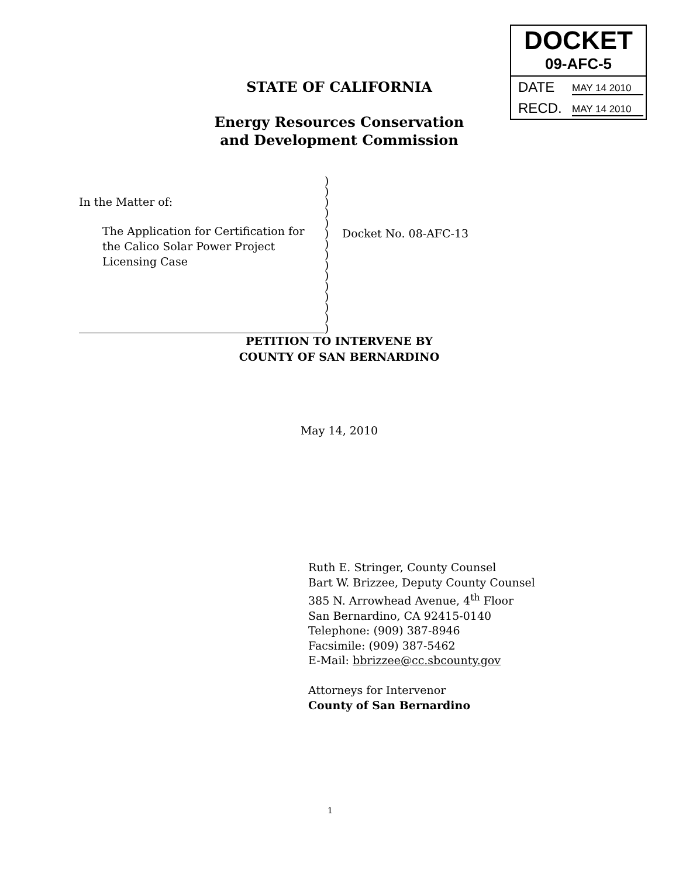DOCKET
09-AFC-5
DATE MAY 14 2010
RECD. MAY 14 2010
STATE OF CALIFORNIA
Energy Resources Conservation
and Development Commission
In the Matter of:
The Application for Certification for
the Calico Solar Power Project
Licensing Case
)
)
)
)
)
)
)
)
)
)
)
)
)
)
)
Docket No. 08-AFC-13
PETITION TO INTERVENE BY
COUNTY OF SAN BERNARDINO
May 14, 2010
Ruth E. Stringer, County Counsel
Bart W. Brizzee, Deputy County Counsel
385 N. Arrowhead Avenue, 4<sup>th</sup> Floor
San Bernardino, CA 92415-0140
Telephone: (909) 387-8946
Facsimile: (909) 387-5462
E-Mail: bbrizzee@cc.sbcounty.gov
Attorneys for Intervenor
County of San Bernardino
1